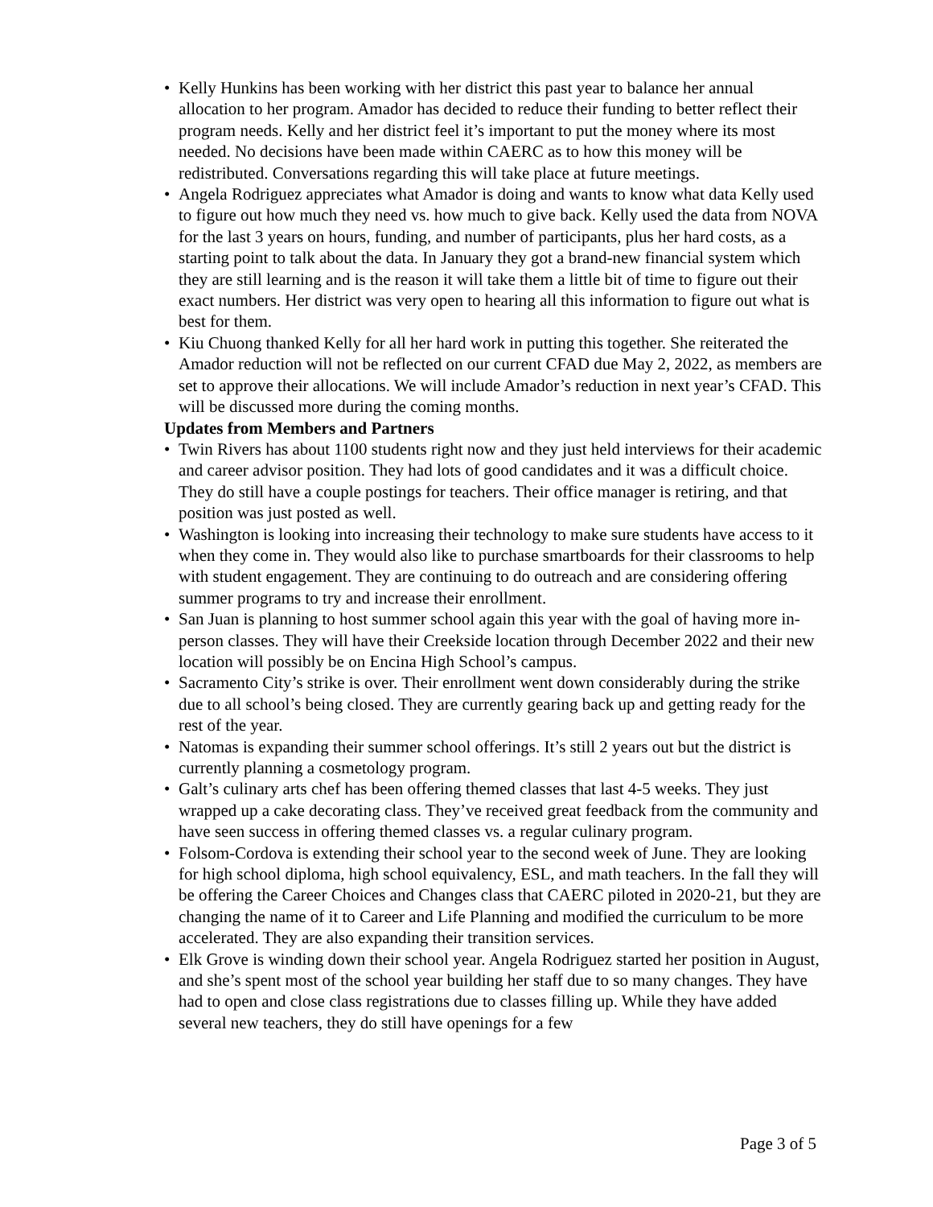• Kelly Hunkins has been working with her district this past year to balance her annual allocation to her program. Amador has decided to reduce their funding to better reflect their program needs. Kelly and her district feel it’s important to put the money where its most needed. No decisions have been made within CAERC as to how this money will be redistributed. Conversations regarding this will take place at future meetings.
• Angela Rodriguez appreciates what Amador is doing and wants to know what data Kelly used to figure out how much they need vs. how much to give back. Kelly used the data from NOVA for the last 3 years on hours, funding, and number of participants, plus her hard costs, as a starting point to talk about the data. In January they got a brand-new financial system which they are still learning and is the reason it will take them a little bit of time to figure out their exact numbers. Her district was very open to hearing all this information to figure out what is best for them.
• Kiu Chuong thanked Kelly for all her hard work in putting this together. She reiterated the Amador reduction will not be reflected on our current CFAD due May 2, 2022, as members are set to approve their allocations. We will include Amador’s reduction in next year’s CFAD. This will be discussed more during the coming months.
Updates from Members and Partners
• Twin Rivers has about 1100 students right now and they just held interviews for their academic and career advisor position. They had lots of good candidates and it was a difficult choice. They do still have a couple postings for teachers. Their office manager is retiring, and that position was just posted as well.
• Washington is looking into increasing their technology to make sure students have access to it when they come in. They would also like to purchase smartboards for their classrooms to help with student engagement. They are continuing to do outreach and are considering offering summer programs to try and increase their enrollment.
• San Juan is planning to host summer school again this year with the goal of having more in-person classes. They will have their Creekside location through December 2022 and their new location will possibly be on Encina High School’s campus.
• Sacramento City’s strike is over. Their enrollment went down considerably during the strike due to all school’s being closed. They are currently gearing back up and getting ready for the rest of the year.
• Natomas is expanding their summer school offerings. It’s still 2 years out but the district is currently planning a cosmetology program.
• Galt’s culinary arts chef has been offering themed classes that last 4-5 weeks. They just wrapped up a cake decorating class. They’ve received great feedback from the community and have seen success in offering themed classes vs. a regular culinary program.
• Folsom-Cordova is extending their school year to the second week of June. They are looking for high school diploma, high school equivalency, ESL, and math teachers. In the fall they will be offering the Career Choices and Changes class that CAERC piloted in 2020-21, but they are changing the name of it to Career and Life Planning and modified the curriculum to be more accelerated. They are also expanding their transition services.
• Elk Grove is winding down their school year. Angela Rodriguez started her position in August, and she’s spent most of the school year building her staff due to so many changes. They have had to open and close class registrations due to classes filling up. While they have added several new teachers, they do still have openings for a few
Page 3 of 5